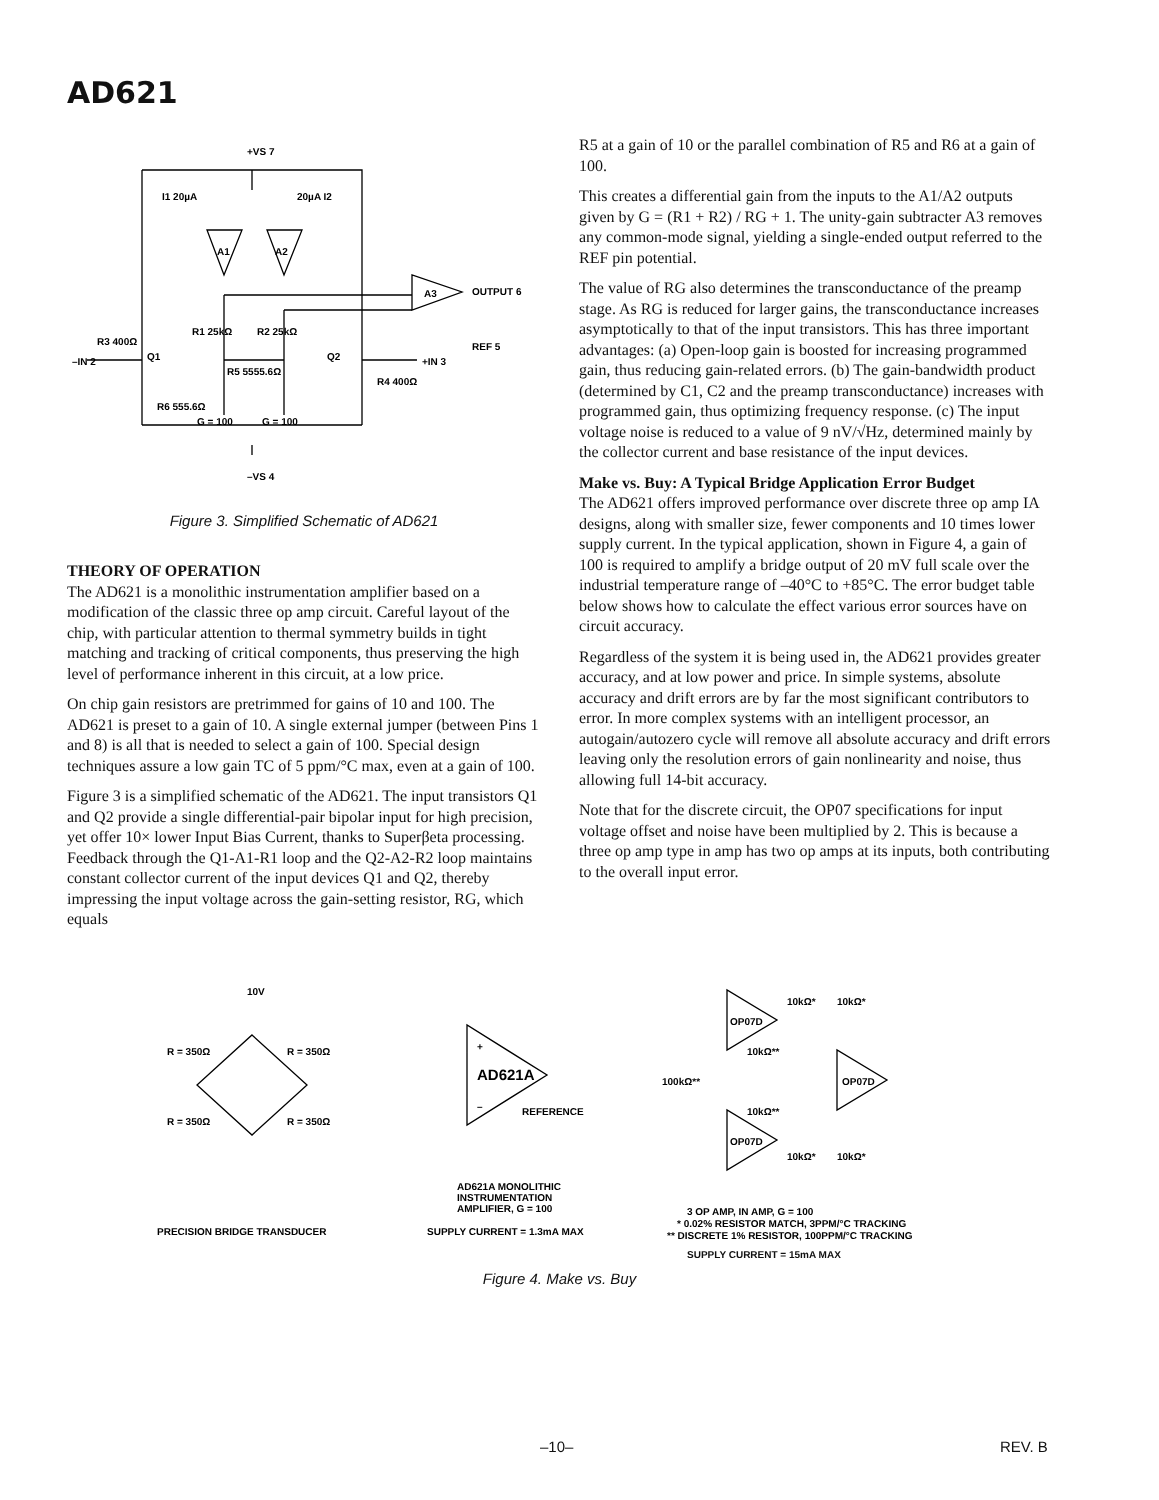AD621
+VS 7
A1
A2
A3
OUTPUT 6
REF 5
R1 25kΩ
R2 25kΩ
R5 5555.6Ω
R6 555.6Ω
–IN 2
+IN 3
R3 400Ω
R4 400Ω
I1 20µA
20µA I2
G = 100
G = 100
–VS 4
Q1
Q2
Figure 3. Simplified Schematic of AD621
THEORY OF OPERATION
The AD621 is a monolithic instrumentation amplifier based on a modification of the classic three op amp circuit. Careful layout of the chip, with particular attention to thermal symmetry builds in tight matching and tracking of critical components, thus preserving the high level of performance inherent in this circuit, at a low price.
On chip gain resistors are pretrimmed for gains of 10 and 100. The AD621 is preset to a gain of 10. A single external jumper (between Pins 1 and 8) is all that is needed to select a gain of 100. Special design techniques assure a low gain TC of 5 ppm/°C max, even at a gain of 100.
Figure 3 is a simplified schematic of the AD621. The input transistors Q1 and Q2 provide a single differential-pair bipolar input for high precision, yet offer 10× lower Input Bias Current, thanks to Superβeta processing. Feedback through the Q1-A1-R1 loop and the Q2-A2-R2 loop maintains constant collector current of the input devices Q1 and Q2, thereby impressing the input voltage across the gain-setting resistor, RG, which equals
R5 at a gain of 10 or the parallel combination of R5 and R6 at a gain of 100.
This creates a differential gain from the inputs to the A1/A2 outputs given by G = (R1 + R2) / RG + 1. The unity-gain subtracter A3 removes any common-mode signal, yielding a single-ended output referred to the REF pin potential.
The value of RG also determines the transconductance of the preamp stage. As RG is reduced for larger gains, the transconductance increases asymptotically to that of the input transistors. This has three important advantages: (a) Open-loop gain is boosted for increasing programmed gain, thus reducing gain-related errors. (b) The gain-bandwidth product (determined by C1, C2 and the preamp transconductance) increases with programmed gain, thus optimizing frequency response. (c) The input voltage noise is reduced to a value of 9 nV/√Hz, determined mainly by the collector current and base resistance of the input devices.
Make vs. Buy: A Typical Bridge Application Error Budget
The AD621 offers improved performance over discrete three op amp IA designs, along with smaller size, fewer components and 10 times lower supply current. In the typical application, shown in Figure 4, a gain of 100 is required to amplify a bridge output of 20 mV full scale over the industrial temperature range of –40°C to +85°C. The error budget table below shows how to calculate the effect various error sources have on circuit accuracy.
Regardless of the system it is being used in, the AD621 provides greater accuracy, and at low power and price. In simple systems, absolute accuracy and drift errors are by far the most significant contributors to error. In more complex systems with an intelligent processor, an autogain/autozero cycle will remove all absolute accuracy and drift errors leaving only the resolution errors of gain nonlinearity and noise, thus allowing full 14-bit accuracy.
Note that for the discrete circuit, the OP07 specifications for input voltage offset and noise have been multiplied by 2. This is because a three op amp type in amp has two op amps at its inputs, both contributing to the overall input error.
10V
R = 350Ω
R = 350Ω
R = 350Ω
R = 350Ω
+
AD621A
–
REFERENCE
OP07D
OP07D
OP07D
10kΩ*
10kΩ*
10kΩ**
100kΩ**
10kΩ**
10kΩ*
10kΩ*
AD621A MONOLITHIC
INSTRUMENTATION
AMPLIFIER, G = 100
PRECISION BRIDGE TRANSDUCER
SUPPLY CURRENT = 1.3mA MAX
3 OP AMP, IN AMP, G = 100
* 0.02% RESISTOR MATCH, 3PPM/°C TRACKING
** DISCRETE 1% RESISTOR, 100PPM/°C TRACKING
SUPPLY CURRENT = 15mA MAX
Figure 4. Make vs. Buy
–10– REV. B